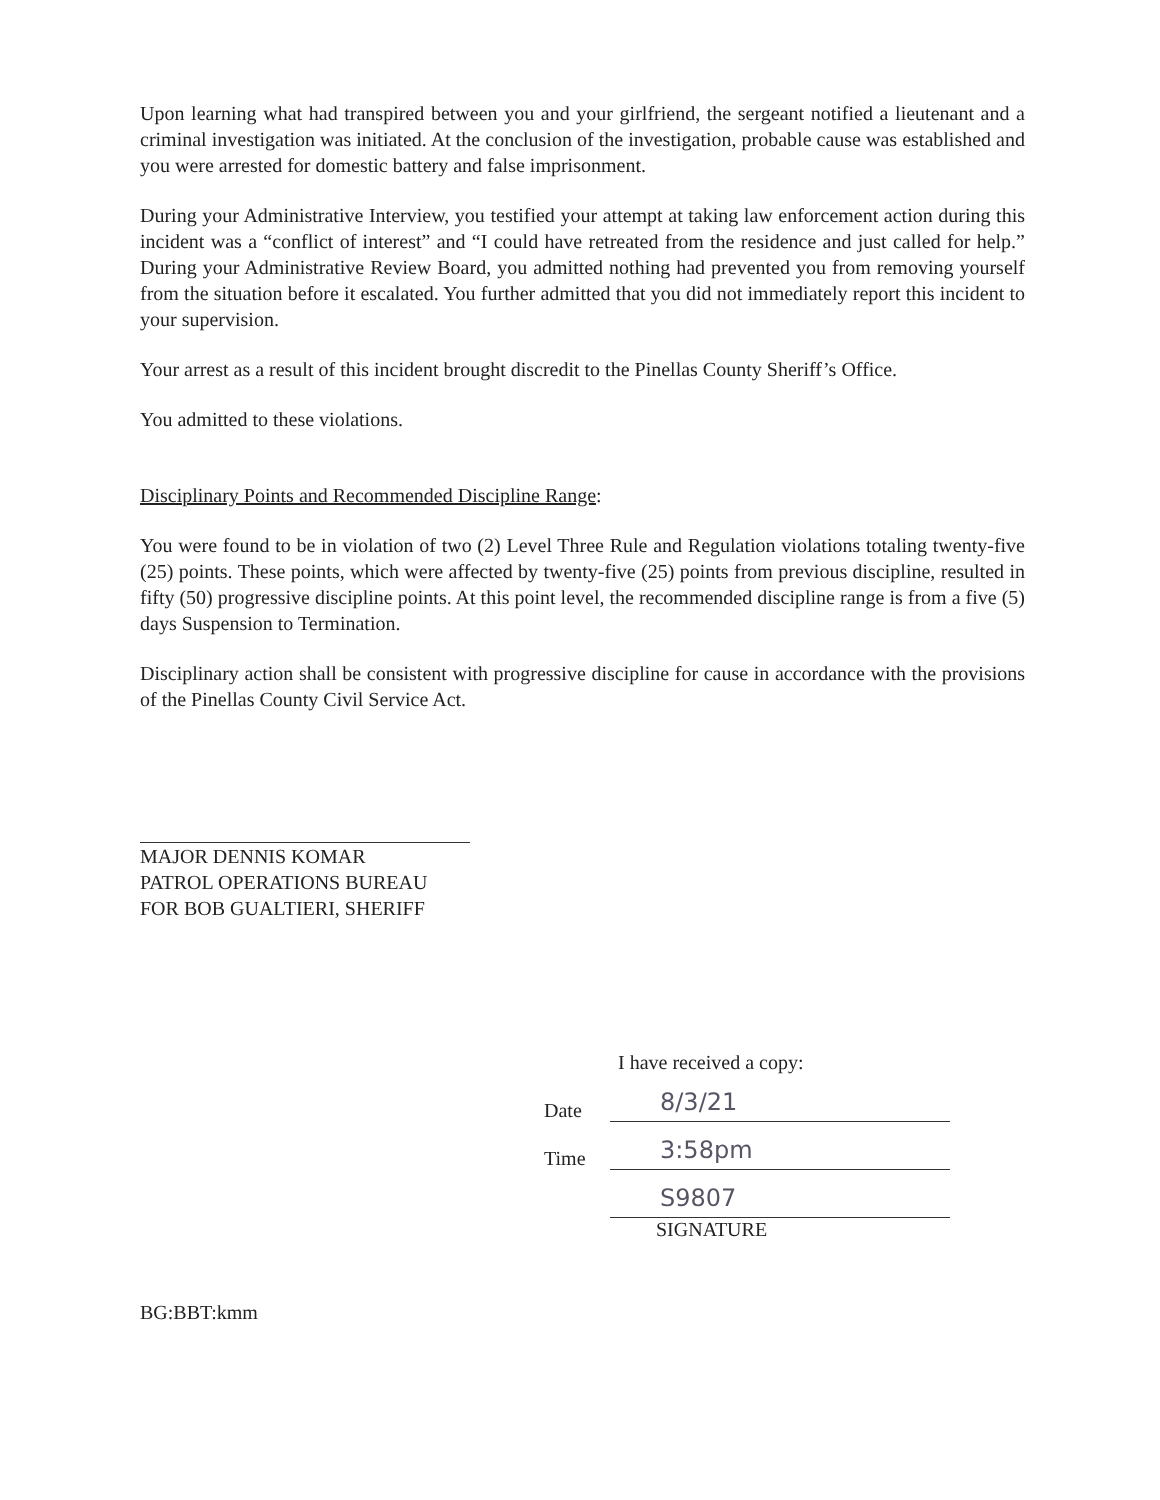Upon learning what had transpired between you and your girlfriend, the sergeant notified a lieutenant and a criminal investigation was initiated. At the conclusion of the investigation, probable cause was established and you were arrested for domestic battery and false imprisonment.
During your Administrative Interview, you testified your attempt at taking law enforcement action during this incident was a “conflict of interest” and “I could have retreated from the residence and just called for help.” During your Administrative Review Board, you admitted nothing had prevented you from removing yourself from the situation before it escalated. You further admitted that you did not immediately report this incident to your supervision.
Your arrest as a result of this incident brought discredit to the Pinellas County Sheriff’s Office.
You admitted to these violations.
Disciplinary Points and Recommended Discipline Range:
You were found to be in violation of two (2) Level Three Rule and Regulation violations totaling twenty-five (25) points. These points, which were affected by twenty-five (25) points from previous discipline, resulted in fifty (50) progressive discipline points. At this point level, the recommended discipline range is from a five (5) days Suspension to Termination.
Disciplinary action shall be consistent with progressive discipline for cause in accordance with the provisions of the Pinellas County Civil Service Act.
MAJOR DENNIS KOMAR
PATROL OPERATIONS BUREAU
FOR BOB GUALTIERI, SHERIFF
I have received a copy:
Date 8/3/21
Time 3:58pm
S9807
SIGNATURE
BG:BBT:kmm